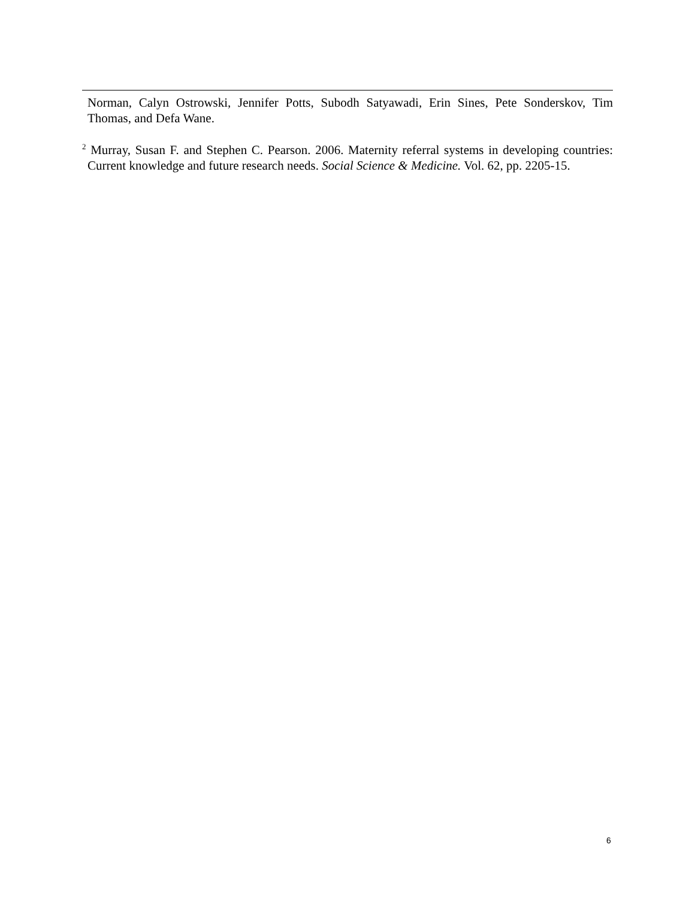Norman, Calyn Ostrowski, Jennifer Potts, Subodh Satyawadi, Erin Sines, Pete Sonderskov, Tim Thomas, and Defa Wane.
<sup>2</sup> Murray, Susan F. and Stephen C. Pearson. 2006. Maternity referral systems in developing countries: Current knowledge and future research needs. Social Science & Medicine. Vol. 62, pp. 2205-15.
6